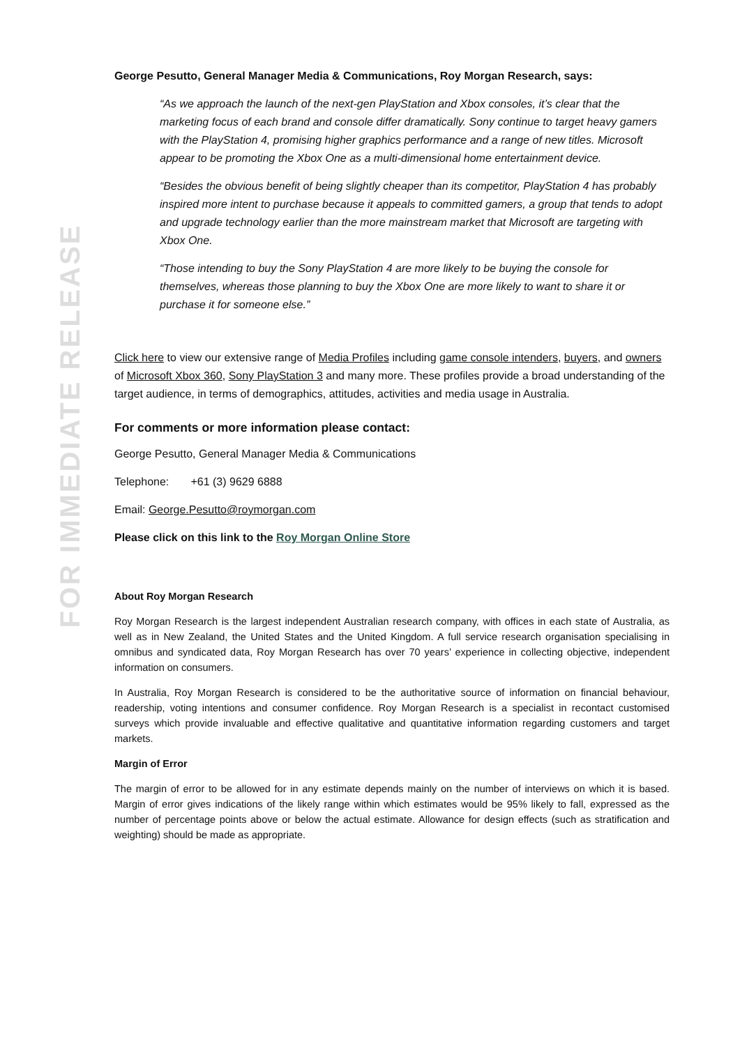FOR IMMEDIATE RELEASE
George Pesutto, General Manager Media & Communications, Roy Morgan Research, says:
“As we approach the launch of the next-gen PlayStation and Xbox consoles, it’s clear that the marketing focus of each brand and console differ dramatically. Sony continue to target heavy gamers with the PlayStation 4, promising higher graphics performance and a range of new titles. Microsoft appear to be promoting the Xbox One as a multi-dimensional home entertainment device.
“Besides the obvious benefit of being slightly cheaper than its competitor, PlayStation 4 has probably inspired more intent to purchase because it appeals to committed gamers, a group that tends to adopt and upgrade technology earlier than the more mainstream market that Microsoft are targeting with Xbox One.
“Those intending to buy the Sony PlayStation 4 are more likely to be buying the console for themselves, whereas those planning to buy the Xbox One are more likely to want to share it or purchase it for someone else.”
Click here to view our extensive range of Media Profiles including game console intenders, buyers, and owners of Microsoft Xbox 360, Sony PlayStation 3 and many more. These profiles provide a broad understanding of the target audience, in terms of demographics, attitudes, activities and media usage in Australia.
For comments or more information please contact:
George Pesutto, General Manager Media & Communications
Telephone: +61 (3) 9629 6888
Email: George.Pesutto@roymorgan.com
Please click on this link to the Roy Morgan Online Store
About Roy Morgan Research
Roy Morgan Research is the largest independent Australian research company, with offices in each state of Australia, as well as in New Zealand, the United States and the United Kingdom. A full service research organisation specialising in omnibus and syndicated data, Roy Morgan Research has over 70 years’ experience in collecting objective, independent information on consumers.
In Australia, Roy Morgan Research is considered to be the authoritative source of information on financial behaviour, readership, voting intentions and consumer confidence. Roy Morgan Research is a specialist in recontact customised surveys which provide invaluable and effective qualitative and quantitative information regarding customers and target markets.
Margin of Error
The margin of error to be allowed for in any estimate depends mainly on the number of interviews on which it is based. Margin of error gives indications of the likely range within which estimates would be 95% likely to fall, expressed as the number of percentage points above or below the actual estimate. Allowance for design effects (such as stratification and weighting) should be made as appropriate.